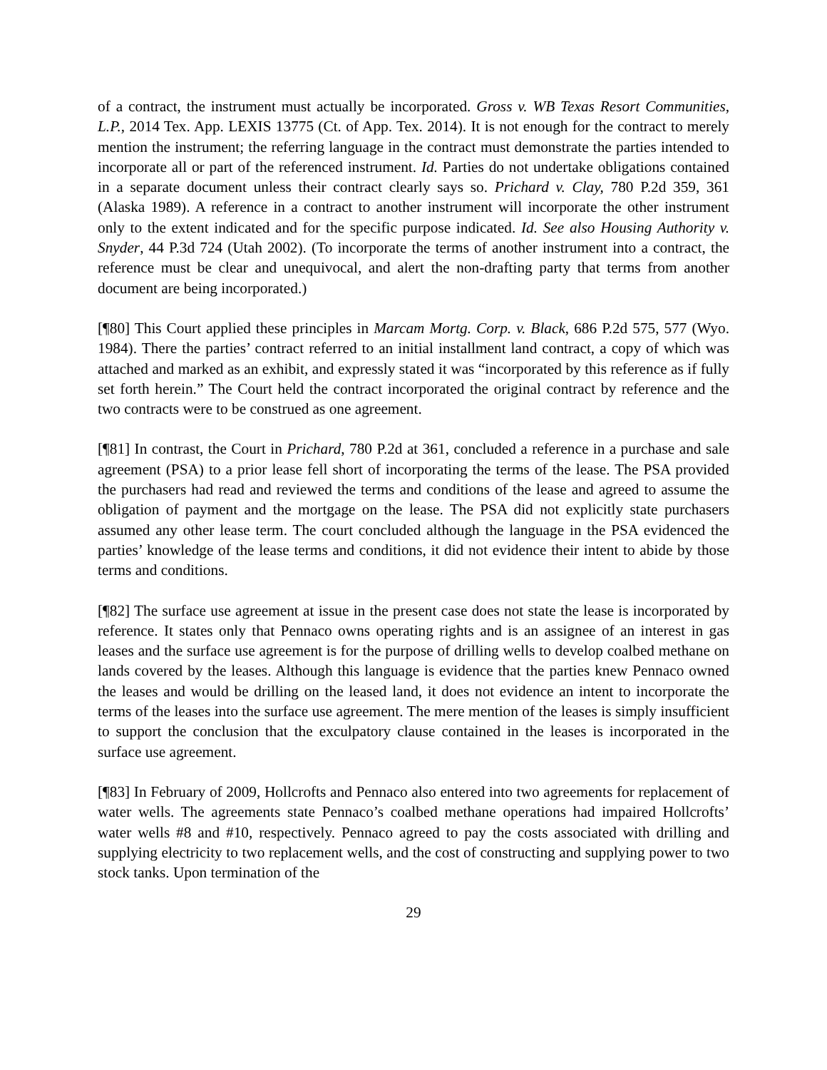of a contract, the instrument must actually be incorporated. Gross v. WB Texas Resort Communities, L.P., 2014 Tex. App. LEXIS 13775 (Ct. of App. Tex. 2014). It is not enough for the contract to merely mention the instrument; the referring language in the contract must demonstrate the parties intended to incorporate all or part of the referenced instrument. Id. Parties do not undertake obligations contained in a separate document unless their contract clearly says so. Prichard v. Clay, 780 P.2d 359, 361 (Alaska 1989). A reference in a contract to another instrument will incorporate the other instrument only to the extent indicated and for the specific purpose indicated. Id. See also Housing Authority v. Snyder, 44 P.3d 724 (Utah 2002). (To incorporate the terms of another instrument into a contract, the reference must be clear and unequivocal, and alert the non-drafting party that terms from another document are being incorporated.)
[¶80] This Court applied these principles in Marcam Mortg. Corp. v. Black, 686 P.2d 575, 577 (Wyo. 1984). There the parties’ contract referred to an initial installment land contract, a copy of which was attached and marked as an exhibit, and expressly stated it was “incorporated by this reference as if fully set forth herein.” The Court held the contract incorporated the original contract by reference and the two contracts were to be construed as one agreement.
[¶81] In contrast, the Court in Prichard, 780 P.2d at 361, concluded a reference in a purchase and sale agreement (PSA) to a prior lease fell short of incorporating the terms of the lease. The PSA provided the purchasers had read and reviewed the terms and conditions of the lease and agreed to assume the obligation of payment and the mortgage on the lease. The PSA did not explicitly state purchasers assumed any other lease term. The court concluded although the language in the PSA evidenced the parties’ knowledge of the lease terms and conditions, it did not evidence their intent to abide by those terms and conditions.
[¶82] The surface use agreement at issue in the present case does not state the lease is incorporated by reference. It states only that Pennaco owns operating rights and is an assignee of an interest in gas leases and the surface use agreement is for the purpose of drilling wells to develop coalbed methane on lands covered by the leases. Although this language is evidence that the parties knew Pennaco owned the leases and would be drilling on the leased land, it does not evidence an intent to incorporate the terms of the leases into the surface use agreement. The mere mention of the leases is simply insufficient to support the conclusion that the exculpatory clause contained in the leases is incorporated in the surface use agreement.
[¶83] In February of 2009, Hollcrofts and Pennaco also entered into two agreements for replacement of water wells. The agreements state Pennaco’s coalbed methane operations had impaired Hollcrofts’ water wells #8 and #10, respectively. Pennaco agreed to pay the costs associated with drilling and supplying electricity to two replacement wells, and the cost of constructing and supplying power to two stock tanks. Upon termination of the
29